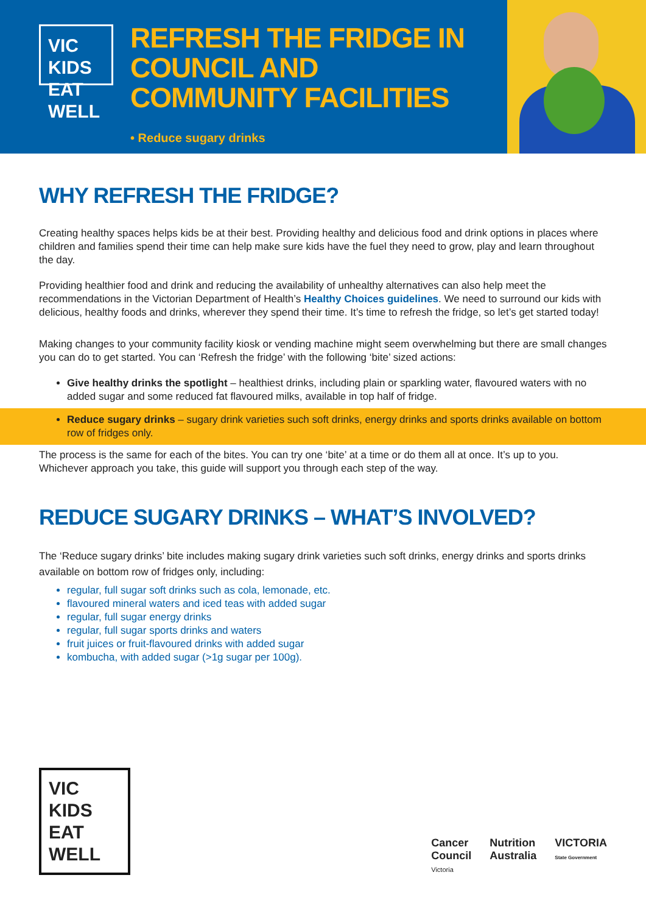VIC KIDS
EAT WELL
REFRESH THE FRIDGE IN COUNCIL AND COMMUNITY FACILITIES
• Reduce sugary drinks
WHY REFRESH THE FRIDGE?
Creating healthy spaces helps kids be at their best. Providing healthy and delicious food and drink options in places where children and families spend their time can help make sure kids have the fuel they need to grow, play and learn throughout the day.
Providing healthier food and drink and reducing the availability of unhealthy alternatives can also help meet the recommendations in the Victorian Department of Health’s Healthy Choices guidelines. We need to surround our kids with delicious, healthy foods and drinks, wherever they spend their time. It’s time to refresh the fridge, so let’s get started today!
Making changes to your community facility kiosk or vending machine might seem overwhelming but there are small changes you can do to get started. You can ‘Refresh the fridge’ with the following ‘bite’ sized actions:
Give healthy drinks the spotlight – healthiest drinks, including plain or sparkling water, flavoured waters with no added sugar and some reduced fat flavoured milks, available in top half of fridge.
Reduce sugary drinks – sugary drink varieties such soft drinks, energy drinks and sports drinks available on bottom row of fridges only.
The process is the same for each of the bites. You can try one ‘bite’ at a time or do them all at once. It’s up to you. Whichever approach you take, this guide will support you through each step of the way.
REDUCE SUGARY DRINKS – WHAT’S INVOLVED?
The ‘Reduce sugary drinks’ bite includes making sugary drink varieties such soft drinks, energy drinks and sports drinks available on bottom row of fridges only, including:
regular, full sugar soft drinks such as cola, lemonade, etc.
flavoured mineral waters and iced teas with added sugar
regular, full sugar energy drinks
regular, full sugar sports drinks and waters
fruit juices or fruit-flavoured drinks with added sugar
kombucha, with added sugar (>1g sugar per 100g).
VIC KIDS
EAT WELL
Cancer
Council
Victoria Nutrition
Australia VICTORIA
State Government